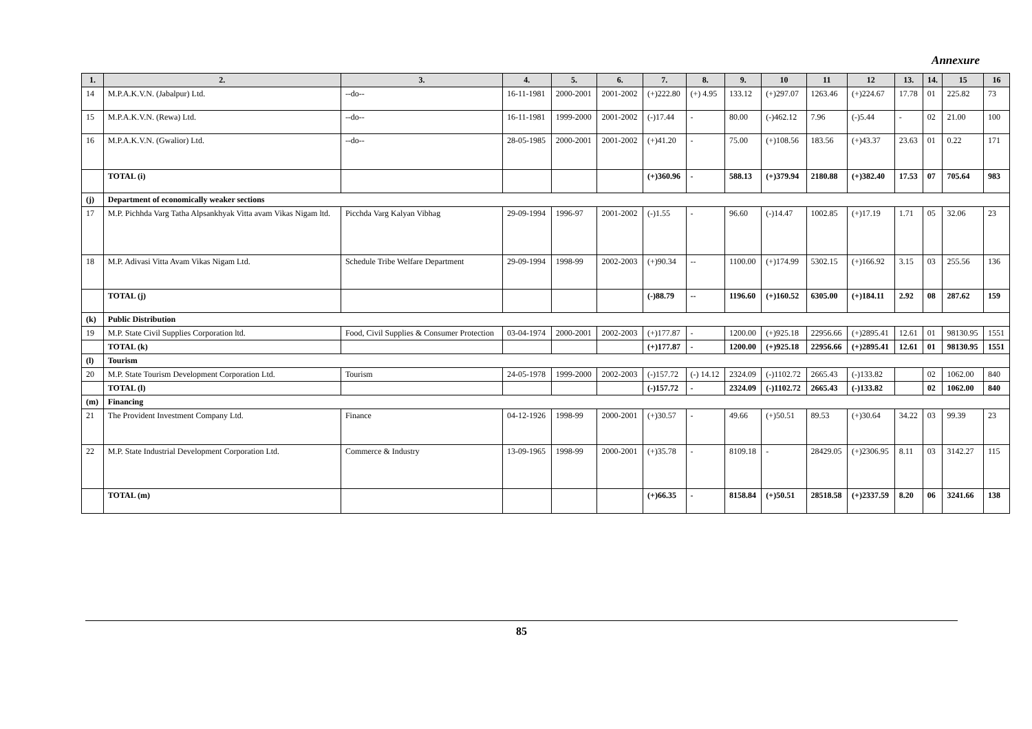Annexure
| 1. | 2. | 3. | 4. | 5. | 6. | 7. | 8. | 9. | 10 | 11 | 12 | 13. | 14. | 15 | 16 |
| --- | --- | --- | --- | --- | --- | --- | --- | --- | --- | --- | --- | --- | --- | --- | --- |
| 14 | M.P.A.K.V.N. (Jabalpur) Ltd. | --do-- | 16-11-1981 | 2000-2001 | 2001-2002 | (+)222.80 | (+) 4.95 | 133.12 | (+)297.07 | 1263.46 | (+)224.67 | 17.78 | 01 | 225.82 | 73 |
| 15 | M.P.A.K.V.N. (Rewa) Ltd. | --do-- | 16-11-1981 | 1999-2000 | 2001-2002 | (-)17.44 | - | 80.00 | (-)462.12 | 7.96 | (-)5.44 | - | 02 | 21.00 | 100 |
| 16 | M.P.A.K.V.N. (Gwalior) Ltd. | --do-- | 28-05-1985 | 2000-2001 | 2001-2002 | (+)41.20 | - | 75.00 | (+)108.56 | 183.56 | (+)43.37 | 23.63 | 01 | 0.22 | 171 |
| | TOTAL (i) | | | | | (+)360.96 | - | 588.13 | (+)379.94 | 2180.88 | (+)382.40 | 17.53 | 07 | 705.64 | 983 |
| (j) | Department of economically weaker sections | | | | | | | | | | | | | | |
| 17 | M.P. Pichhda Varg Tatha Alpsankhyak Vitta avam Vikas Nigam ltd. | Picchda Varg Kalyan Vibhag | 29-09-1994 | 1996-97 | 2001-2002 | (-)1.55 | - | 96.60 | (-)14.47 | 1002.85 | (+)17.19 | 1.71 | 05 | 32.06 | 23 |
| 18 | M.P. Adivasi Vitta Avam Vikas Nigam Ltd. | Schedule Tribe Welfare Department | 29-09-1994 | 1998-99 | 2002-2003 | (+)90.34 | -- | 1100.00 | (+)174.99 | 5302.15 | (+)166.92 | 3.15 | 03 | 255.56 | 136 |
| | TOTAL (j) | | | | | (-)88.79 | -- | 1196.60 | (+)160.52 | 6305.00 | (+)184.11 | 2.92 | 08 | 287.62 | 159 |
| (k) | Public Distribution | | | | | | | | | | | | | | |
| 19 | M.P. State Civil Supplies Corporation ltd. | Food, Civil Supplies & Consumer Protection | 03-04-1974 | 2000-2001 | 2002-2003 | (+)177.87 | - | 1200.00 | (+)925.18 | 22956.66 | (+)2895.41 | 12.61 | 01 | 98130.95 | 1551 |
| | TOTAL (k) | | | | | (+)177.87 | - | 1200.00 | (+)925.18 | 22956.66 | (+)2895.41 | 12.61 | 01 | 98130.95 | 1551 |
| (l) | Tourism | | | | | | | | | | | | | | |
| 20 | M.P. State Tourism Development Corporation Ltd. | Tourism | 24-05-1978 | 1999-2000 | 2002-2003 | (-)157.72 | (-) 14.12 | 2324.09 | (-)1102.72 | 2665.43 | (-)133.82 | | 02 | 1062.00 | 840 |
| | TOTAL (l) | | | | | (-)157.72 | - | 2324.09 | (-)1102.72 | 2665.43 | (-)133.82 | | 02 | 1062.00 | 840 |
| (m) | Financing | | | | | | | | | | | | | | |
| 21 | The Provident Investment Company Ltd. | Finance | 04-12-1926 | 1998-99 | 2000-2001 | (+)30.57 | - | 49.66 | (+)50.51 | 89.53 | (+)30.64 | 34.22 | 03 | 99.39 | 23 |
| 22 | M.P. State Industrial Development Corporation Ltd. | Commerce & Industry | 13-09-1965 | 1998-99 | 2000-2001 | (+)35.78 | - | 8109.18 | - | 28429.05 | (+)2306.95 | 8.11 | 03 | 3142.27 | 115 |
| | TOTAL (m) | | | | | (+)66.35 | - | 8158.84 | (+)50.51 | 28518.58 | (+)2337.59 | 8.20 | 06 | 3241.66 | 138 |
85